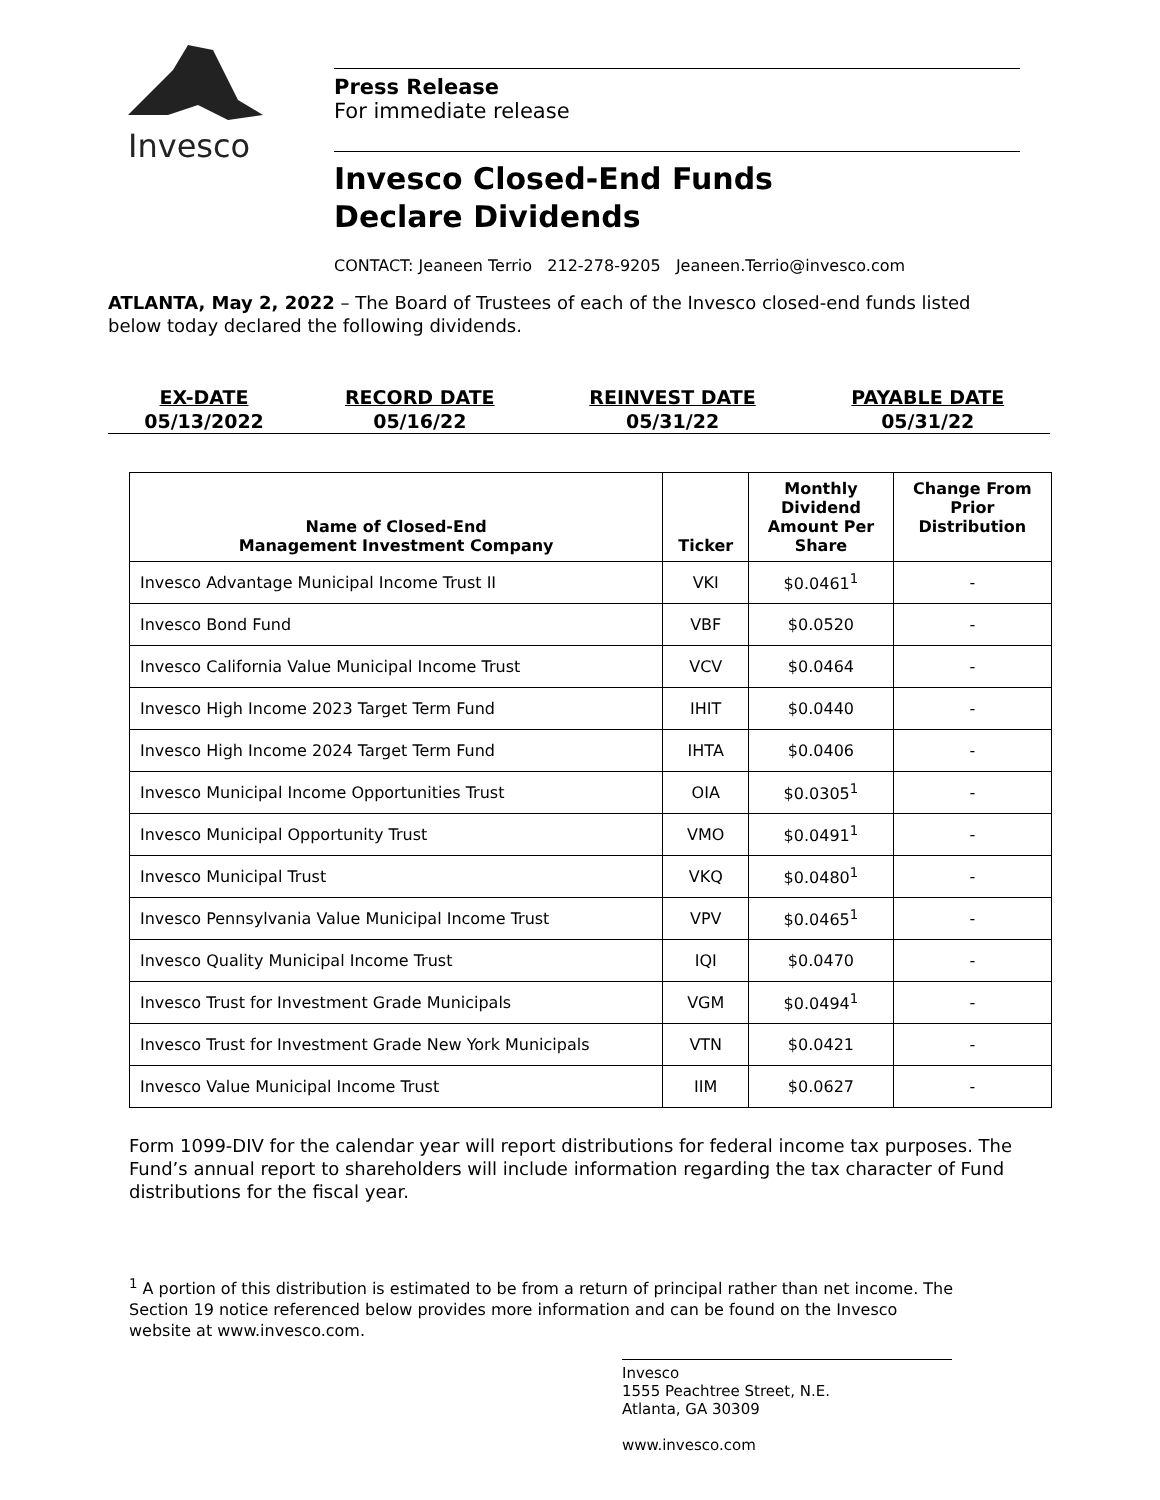Invesco
Press Release
For immediate release
Invesco Closed-End Funds
Declare Dividends
CONTACT: Jeaneen Terrio 212-278-9205 Jeaneen.Terrio@invesco.com
ATLANTA, May 2, 2022 – The Board of Trustees of each of the Invesco closed-end funds listed below today declared the following dividends.
| EX-DATE | RECORD DATE | REINVEST DATE | PAYABLE DATE |
| --- | --- | --- | --- |
| 05/13/2022 | 05/16/22 | 05/31/22 | 05/31/22 |
| Name of Closed-End Management Investment Company | Ticker | Monthly Dividend Amount Per Share | Change From Prior Distribution |
| --- | --- | --- | --- |
| Invesco Advantage Municipal Income Trust II | VKI | $0.0461<sup>1</sup> | - |
| Invesco Bond Fund | VBF | $0.0520 | - |
| Invesco California Value Municipal Income Trust | VCV | $0.0464 | - |
| Invesco High Income 2023 Target Term Fund | IHIT | $0.0440 | - |
| Invesco High Income 2024 Target Term Fund | IHTA | $0.0406 | - |
| Invesco Municipal Income Opportunities Trust | OIA | $0.0305<sup>1</sup> | - |
| Invesco Municipal Opportunity Trust | VMO | $0.0491<sup>1</sup> | - |
| Invesco Municipal Trust | VKQ | $0.0480<sup>1</sup> | - |
| Invesco Pennsylvania Value Municipal Income Trust | VPV | $0.0465<sup>1</sup> | - |
| Invesco Quality Municipal Income Trust | IQI | $0.0470 | - |
| Invesco Trust for Investment Grade Municipals | VGM | $0.0494<sup>1</sup> | - |
| Invesco Trust for Investment Grade New York Municipals | VTN | $0.0421 | - |
| Invesco Value Municipal Income Trust | IIM | $0.0627 | - |
Form 1099-DIV for the calendar year will report distributions for federal income tax purposes. The Fund’s annual report to shareholders will include information regarding the tax character of Fund distributions for the fiscal year.
<sup>1</sup> A portion of this distribution is estimated to be from a return of principal rather than net income. The Section 19 notice referenced below provides more information and can be found on the Invesco website at www.invesco.com.
Invesco
1555 Peachtree Street, N.E.
Atlanta, GA 30309
www.invesco.com